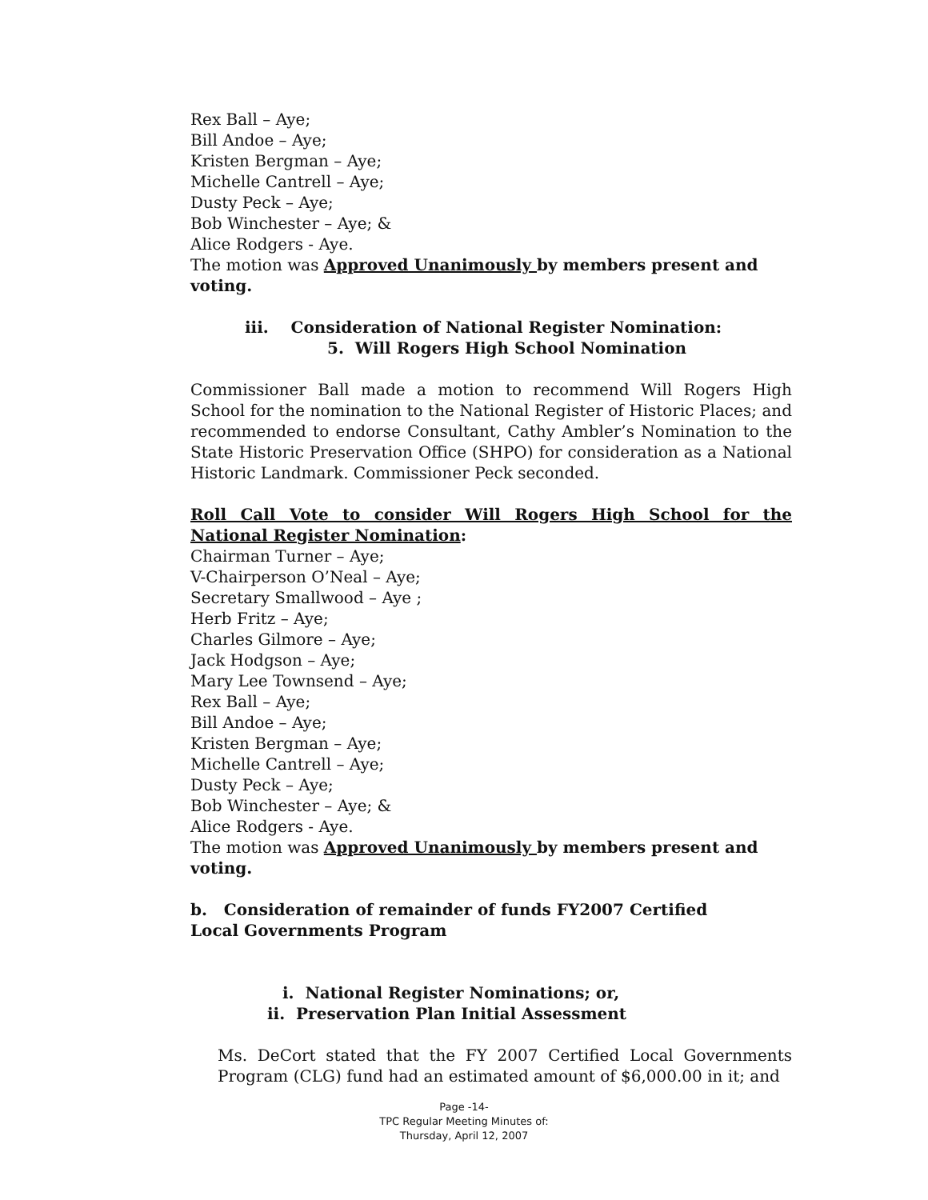Rex Ball – Aye;
Bill Andoe – Aye;
Kristen Bergman – Aye;
Michelle Cantrell – Aye;
Dusty Peck – Aye;
Bob Winchester – Aye; &
Alice Rodgers - Aye.
The motion was Approved Unanimously by members present and voting.
iii. Consideration of National Register Nomination:
5. Will Rogers High School Nomination
Commissioner Ball made a motion to recommend Will Rogers High School for the nomination to the National Register of Historic Places; and recommended to endorse Consultant, Cathy Ambler’s Nomination to the State Historic Preservation Office (SHPO) for consideration as a National Historic Landmark. Commissioner Peck seconded.
Roll Call Vote to consider Will Rogers High School for the National Register Nomination:
Chairman Turner – Aye;
V-Chairperson O’Neal – Aye;
Secretary Smallwood – Aye ;
Herb Fritz – Aye;
Charles Gilmore – Aye;
Jack Hodgson – Aye;
Mary Lee Townsend – Aye;
Rex Ball – Aye;
Bill Andoe – Aye;
Kristen Bergman – Aye;
Michelle Cantrell – Aye;
Dusty Peck – Aye;
Bob Winchester – Aye; &
Alice Rodgers - Aye.
The motion was Approved Unanimously by members present and voting.
b. Consideration of remainder of funds FY2007 Certified
Local Governments Program
i. National Register Nominations; or,
ii. Preservation Plan Initial Assessment
Ms. DeCort stated that the FY 2007 Certified Local Governments Program (CLG) fund had an estimated amount of $6,000.00 in it; and
Page -14-
TPC Regular Meeting Minutes of:
Thursday, April 12, 2007